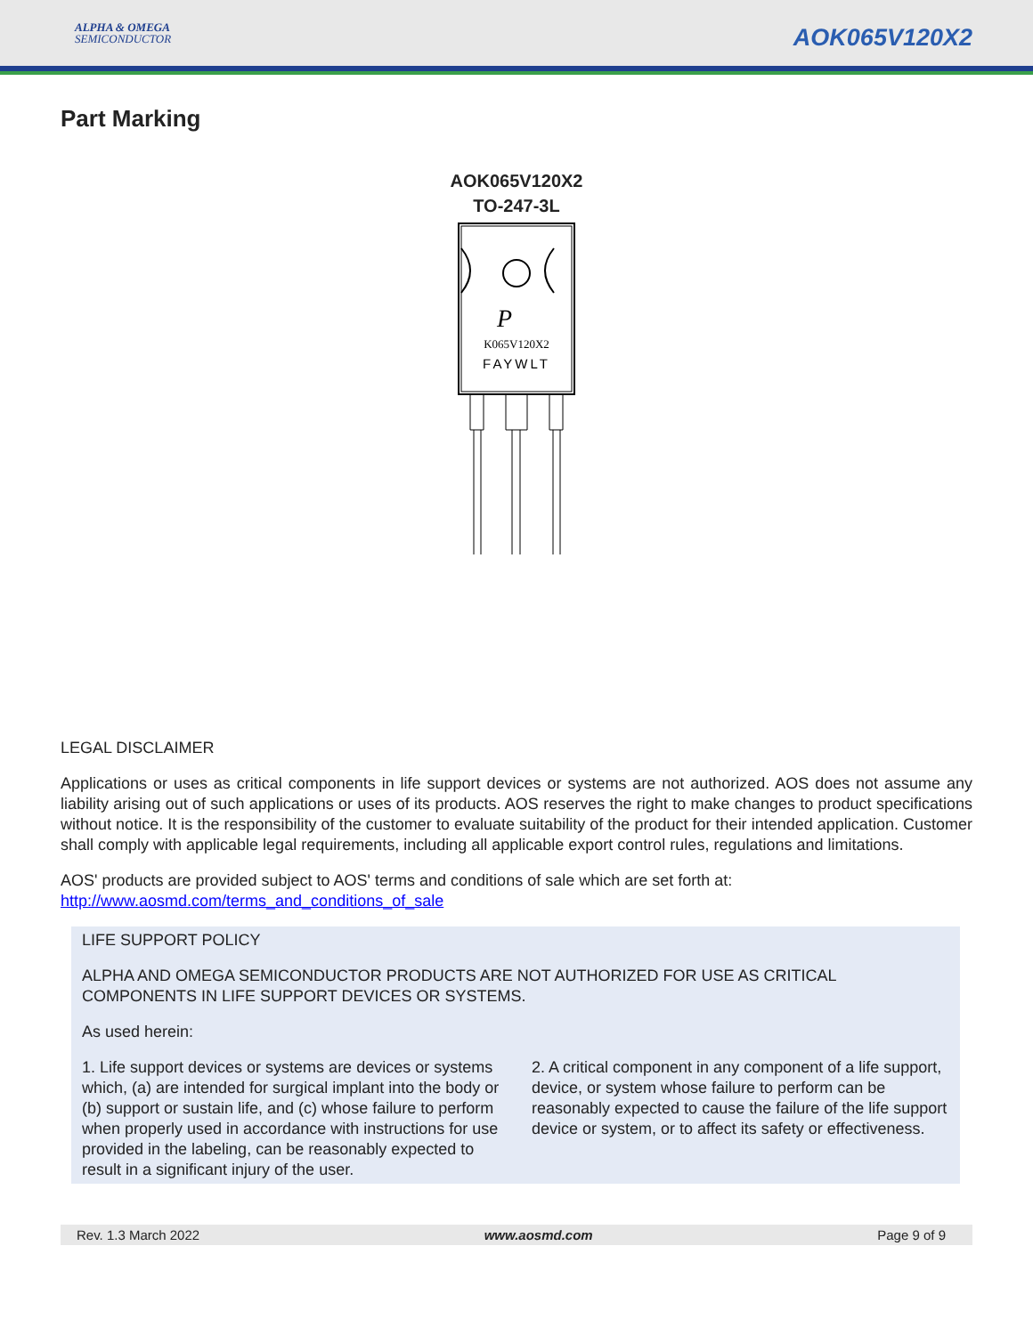ALPHA & OMEGA
SEMICONDUCTOR
AOK065V120X2
Part Marking
AOK065V120X2
TO-247-3L
K065V120X2
FAYWLT
P
LEGAL DISCLAIMER
Applications or uses as critical components in life support devices or systems are not authorized. AOS does not assume any liability arising out of such applications or uses of its products. AOS reserves the right to make changes to product specifications without notice. It is the responsibility of the customer to evaluate suitability of the product for their intended application. Customer shall comply with applicable legal requirements, including all applicable export control rules, regulations and limitations.
AOS' products are provided subject to AOS' terms and conditions of sale which are set forth at:
http://www.aosmd.com/terms_and_conditions_of_sale
LIFE SUPPORT POLICY
ALPHA AND OMEGA SEMICONDUCTOR PRODUCTS ARE NOT AUTHORIZED FOR USE AS CRITICAL COMPONENTS IN LIFE SUPPORT DEVICES OR SYSTEMS.
As used herein:
1. Life support devices or systems are devices or systems which, (a) are intended for surgical implant into the body or (b) support or sustain life, and (c) whose failure to perform when properly used in accordance with instructions for use provided in the labeling, can be reasonably expected to result in a significant injury of the user.
2. A critical component in any component of a life support, device, or system whose failure to perform can be reasonably expected to cause the failure of the life support device or system, or to affect its safety or effectiveness.
Rev. 1.3 March 2022 www.aosmd.com Page 9 of 9